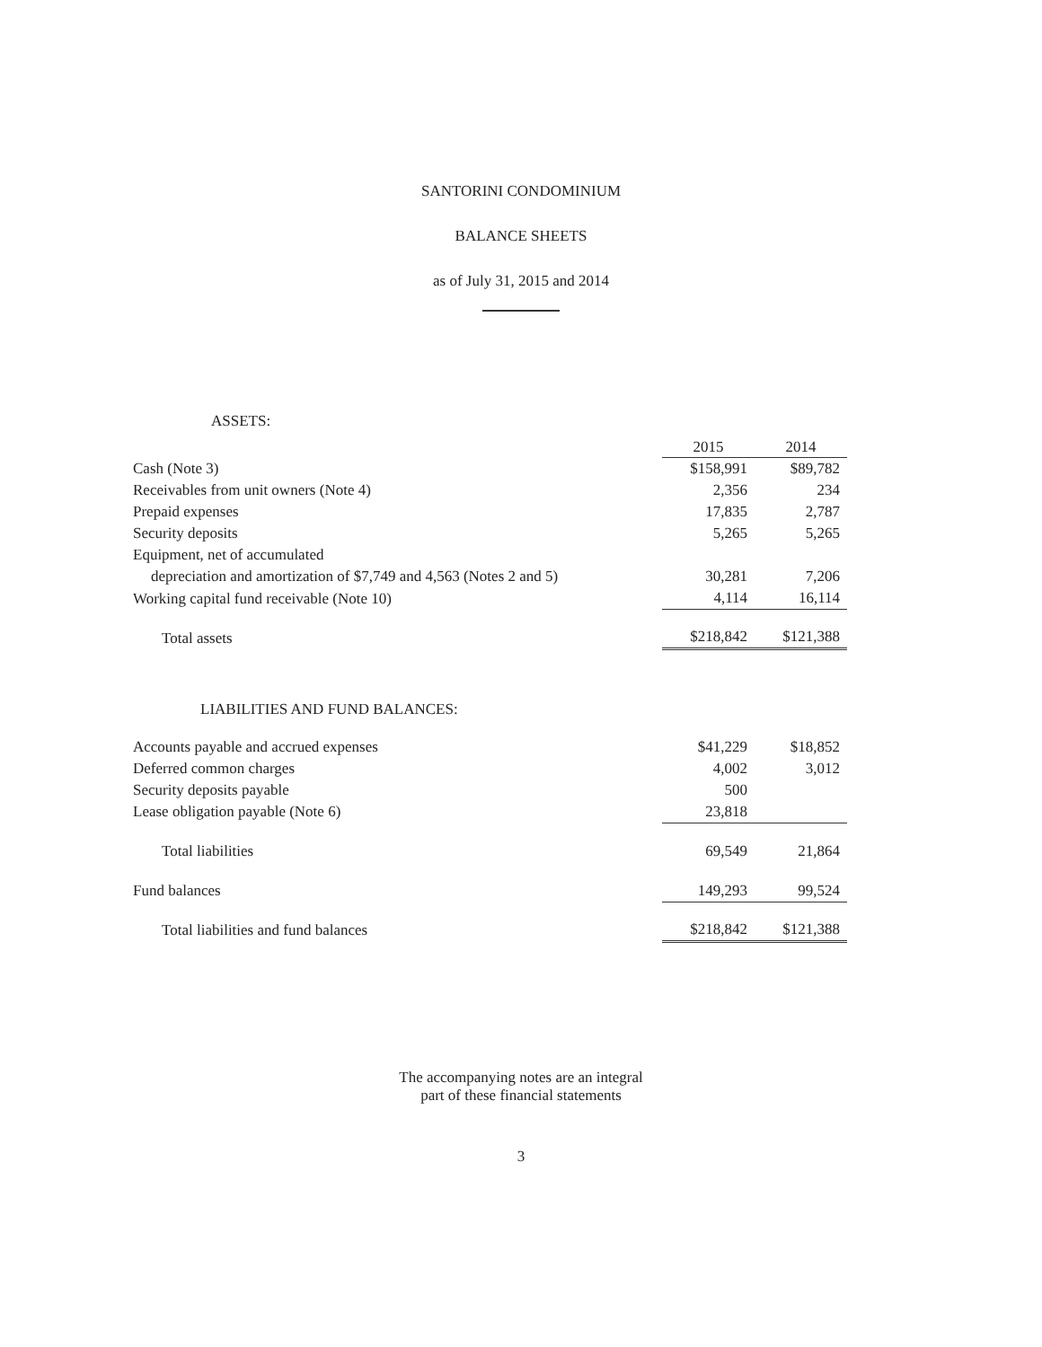SANTORINI CONDOMINIUM
BALANCE SHEETS
as of July 31, 2015 and 2014
ASSETS:
| | 2015 | 2014 |
| --- | --- | --- |
| Cash (Note 3) | $158,991 | $89,782 |
| Receivables from unit owners (Note 4) | 2,356 | 234 |
| Prepaid expenses | 17,835 | 2,787 |
| Security deposits | 5,265 | 5,265 |
| Equipment, net of accumulated | | |
| depreciation and amortization of $7,749 and 4,563 (Notes 2 and 5) | 30,281 | 7,206 |
| Working capital fund receivable (Note 10) | 4,114 | 16,114 |
| Total assets | $218,842 | $121,388 |
| LIABILITIES AND FUND BALANCES: | | |
| Accounts payable and accrued expenses | $41,229 | $18,852 |
| Deferred common charges | 4,002 | 3,012 |
| Security deposits payable | 500 | |
| Lease obligation payable (Note 6) | 23,818 | |
| Total liabilities | 69,549 | 21,864 |
| Fund balances | 149,293 | 99,524 |
| Total liabilities and fund balances | $218,842 | $121,388 |
The accompanying notes are an integral
part of these financial statements
3